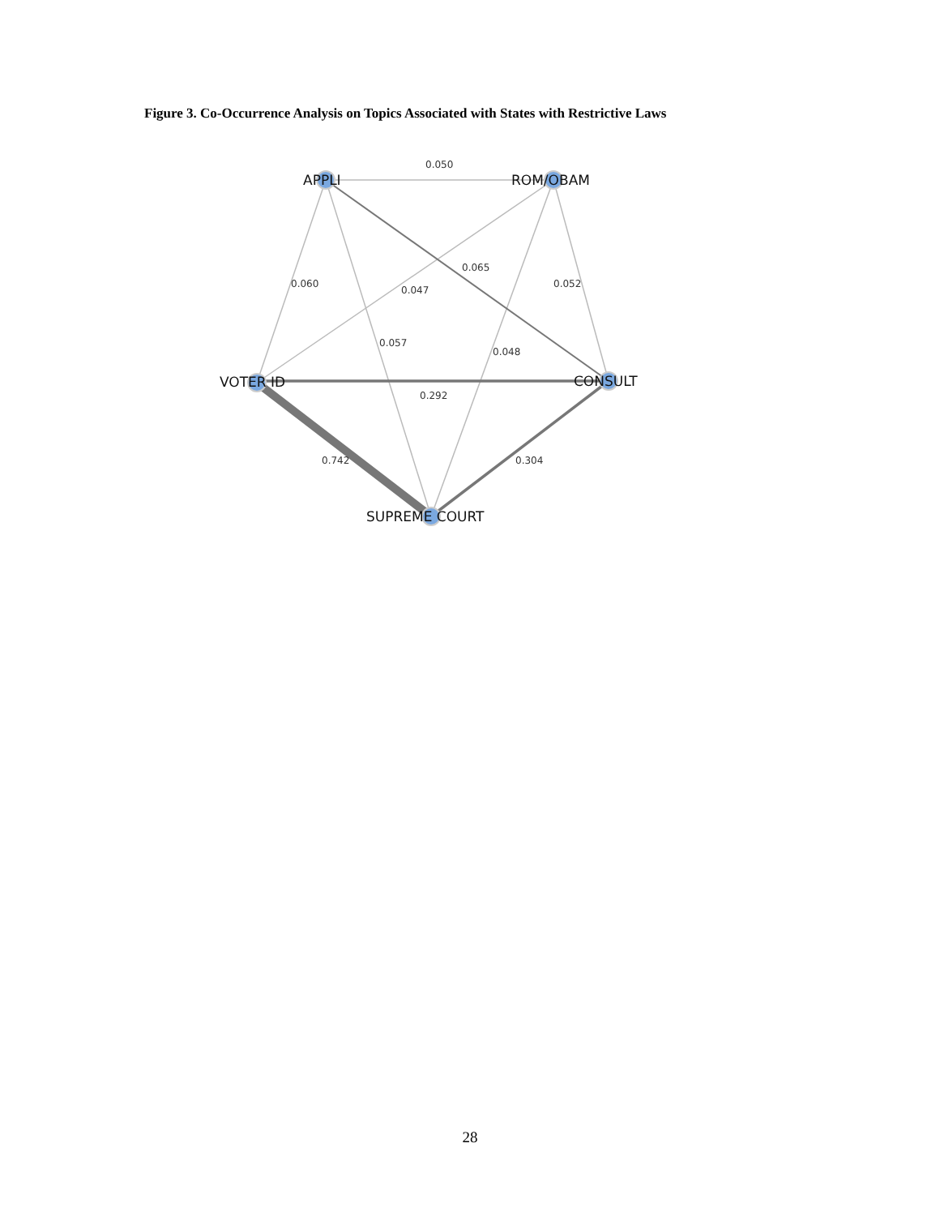Figure 3. Co-Occurrence Analysis on Topics Associated with States with Restrictive Laws
0.050
0.065
0.060
0.047
0.052
0.057
0.048
0.292
0.742
0.304
APPLI
ROM/OBAM
VOTER ID
CONSULT
SUPREME COURT
28